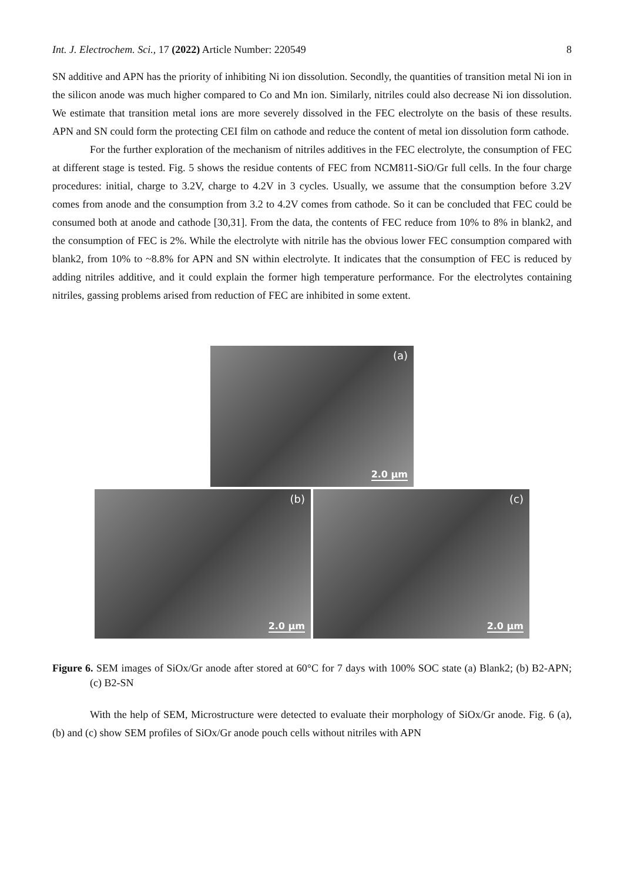Int. J. Electrochem. Sci., 17 (2022) Article Number: 220549 8
SN additive and APN has the priority of inhibiting Ni ion dissolution. Secondly, the quantities of transition metal Ni ion in the silicon anode was much higher compared to Co and Mn ion. Similarly, nitriles could also decrease Ni ion dissolution. We estimate that transition metal ions are more severely dissolved in the FEC electrolyte on the basis of these results. APN and SN could form the protecting CEI film on cathode and reduce the content of metal ion dissolution form cathode.
For the further exploration of the mechanism of nitriles additives in the FEC electrolyte, the consumption of FEC at different stage is tested. Fig. 5 shows the residue contents of FEC from NCM811-SiO/Gr full cells. In the four charge procedures: initial, charge to 3.2V, charge to 4.2V in 3 cycles. Usually, we assume that the consumption before 3.2V comes from anode and the consumption from 3.2 to 4.2V comes from cathode. So it can be concluded that FEC could be consumed both at anode and cathode [30,31]. From the data, the contents of FEC reduce from 10% to 8% in blank2, and the consumption of FEC is 2%. While the electrolyte with nitrile has the obvious lower FEC consumption compared with blank2, from 10% to ~8.8% for APN and SN within electrolyte. It indicates that the consumption of FEC is reduced by adding nitriles additive, and it could explain the former high temperature performance. For the electrolytes containing nitriles, gassing problems arised from reduction of FEC are inhibited in some extent.
(a)
2.0 µm
(b)
2.0 µm
(c)
2.0 µm
Figure 6. SEM images of SiOx/Gr anode after stored at 60°C for 7 days with 100% SOC state (a) Blank2; (b) B2-APN; (c) B2-SN
With the help of SEM, Microstructure were detected to evaluate their morphology of SiOx/Gr anode. Fig. 6 (a), (b) and (c) show SEM profiles of SiOx/Gr anode pouch cells without nitriles with APN